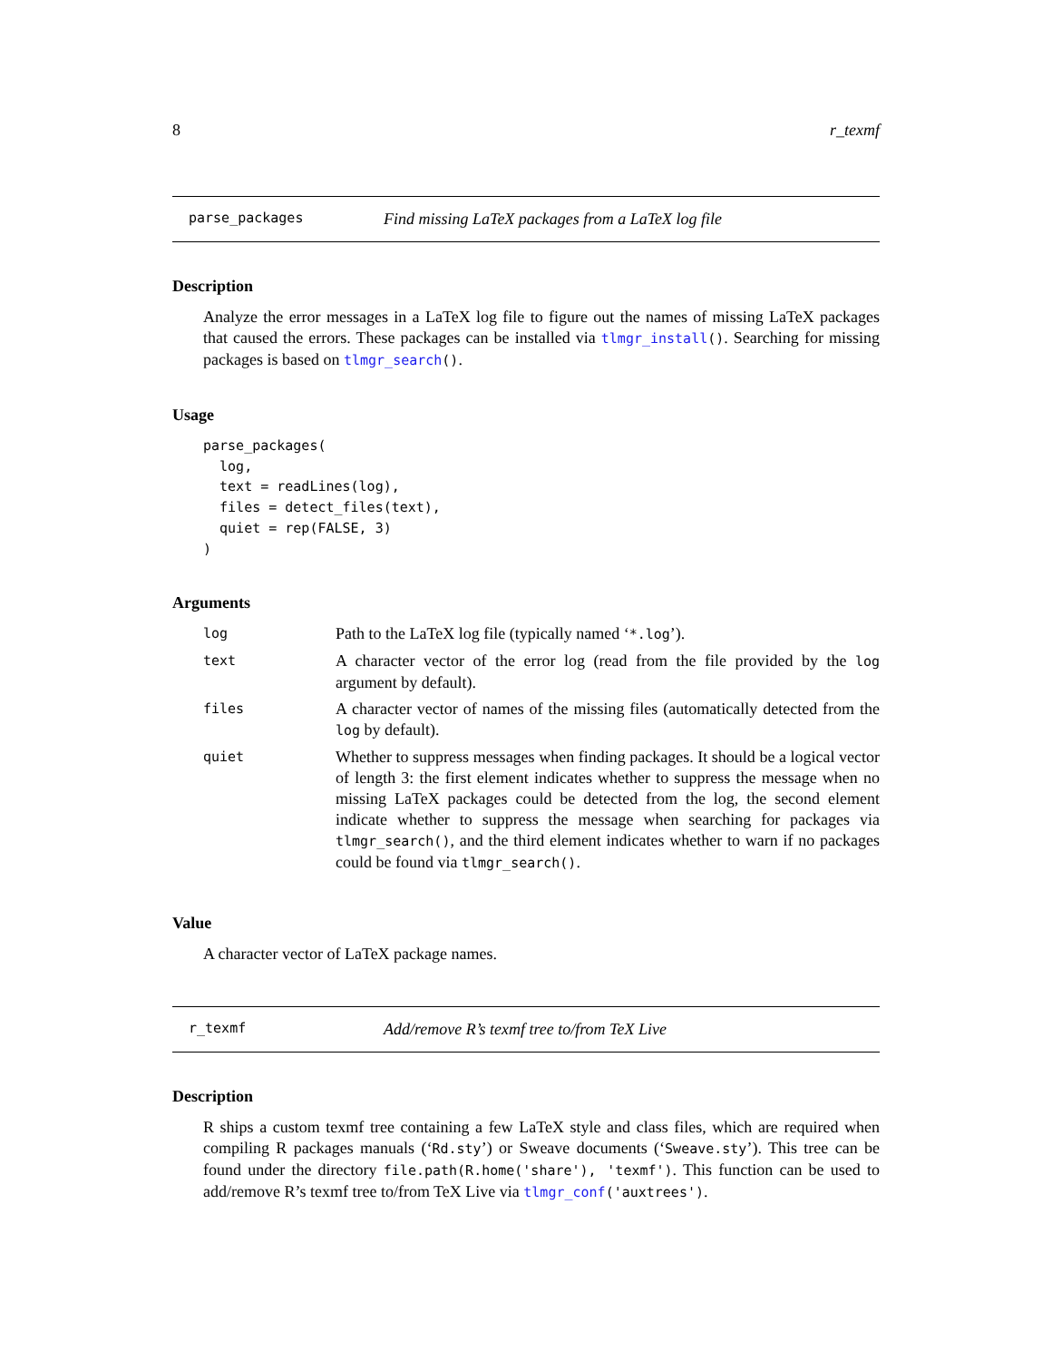8 r_texmf
parse_packages Find missing LaTeX packages from a LaTeX log file
Description
Analyze the error messages in a LaTeX log file to figure out the names of missing LaTeX packages that caused the errors. These packages can be installed via tlmgr_install(). Searching for missing packages is based on tlmgr_search().
Usage
parse_packages(
  log,
  text = readLines(log),
  files = detect_files(text),
  quiet = rep(FALSE, 3)
)
Arguments
| log | Path to the LaTeX log file (typically named ‘ *.log ’). |
| text | A character vector of the error log (read from the file provided by the log argument by default). |
| files | A character vector of names of the missing files (automatically detected from the log by default). |
| quiet | Whether to suppress messages when finding packages. It should be a logical vector of length 3: the first element indicates whether to suppress the message when no missing LaTeX packages could be detected from the log, the second element indicate whether to suppress the message when searching for packages via tlmgr_search() , and the third element indicates whether to warn if no packages could be found via tlmgr_search() . |
Value
A character vector of LaTeX package names.
r_texmf Add/remove R’s texmf tree to/from TeX Live
Description
R ships a custom texmf tree containing a few LaTeX style and class files, which are required when compiling R packages manuals (‘Rd.sty’) or Sweave documents (‘Sweave.sty’). This tree can be found under the directory file.path(R.home('share'), 'texmf'). This function can be used to add/remove R’s texmf tree to/from TeX Live via tlmgr_conf('auxtrees').